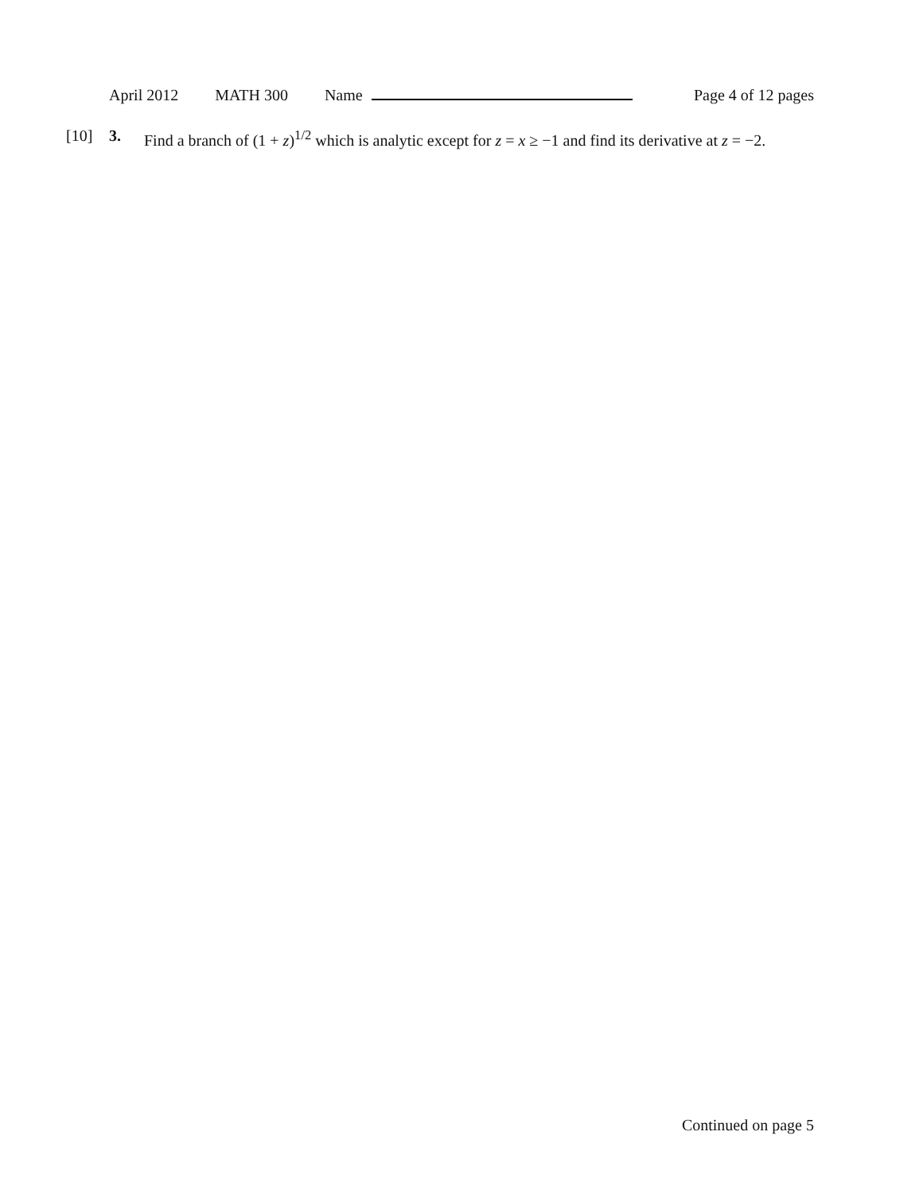April 2012 MATH 300 Name Page 4 of 12 pages
[10] 3. Find a branch of (1 + z)<sup>1/2</sup> which is analytic except for z = x ≥ −1 and find its derivative at z = −2.
Continued on page 5